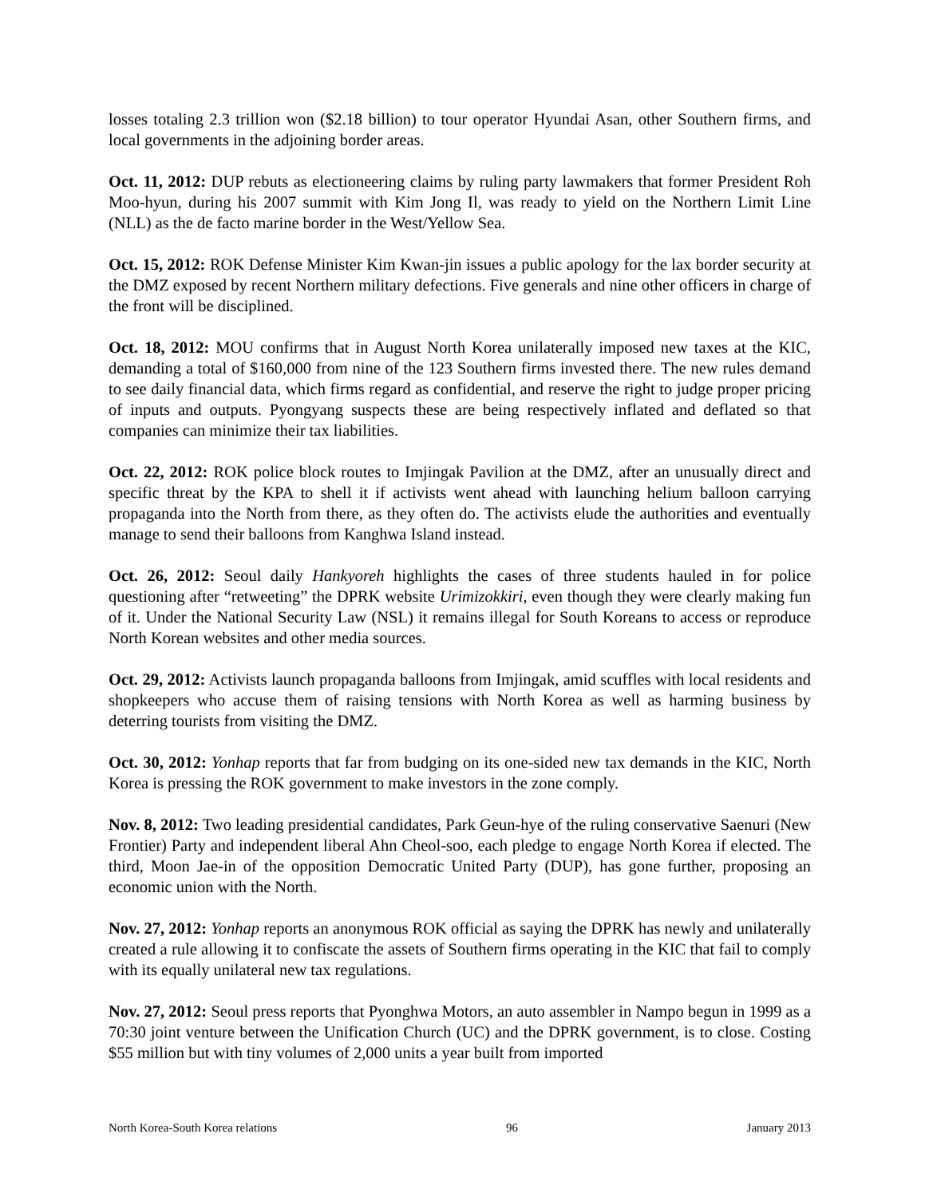losses totaling 2.3 trillion won ($2.18 billion) to tour operator Hyundai Asan, other Southern firms, and local governments in the adjoining border areas.
Oct. 11, 2012: DUP rebuts as electioneering claims by ruling party lawmakers that former President Roh Moo-hyun, during his 2007 summit with Kim Jong Il, was ready to yield on the Northern Limit Line (NLL) as the de facto marine border in the West/Yellow Sea.
Oct. 15, 2012: ROK Defense Minister Kim Kwan-jin issues a public apology for the lax border security at the DMZ exposed by recent Northern military defections. Five generals and nine other officers in charge of the front will be disciplined.
Oct. 18, 2012: MOU confirms that in August North Korea unilaterally imposed new taxes at the KIC, demanding a total of $160,000 from nine of the 123 Southern firms invested there. The new rules demand to see daily financial data, which firms regard as confidential, and reserve the right to judge proper pricing of inputs and outputs. Pyongyang suspects these are being respectively inflated and deflated so that companies can minimize their tax liabilities.
Oct. 22, 2012: ROK police block routes to Imjingak Pavilion at the DMZ, after an unusually direct and specific threat by the KPA to shell it if activists went ahead with launching helium balloon carrying propaganda into the North from there, as they often do. The activists elude the authorities and eventually manage to send their balloons from Kanghwa Island instead.
Oct. 26, 2012: Seoul daily Hankyoreh highlights the cases of three students hauled in for police questioning after “retweeting” the DPRK website Urimizokkiri, even though they were clearly making fun of it. Under the National Security Law (NSL) it remains illegal for South Koreans to access or reproduce North Korean websites and other media sources.
Oct. 29, 2012: Activists launch propaganda balloons from Imjingak, amid scuffles with local residents and shopkeepers who accuse them of raising tensions with North Korea as well as harming business by deterring tourists from visiting the DMZ.
Oct. 30, 2012: Yonhap reports that far from budging on its one-sided new tax demands in the KIC, North Korea is pressing the ROK government to make investors in the zone comply.
Nov. 8, 2012: Two leading presidential candidates, Park Geun-hye of the ruling conservative Saenuri (New Frontier) Party and independent liberal Ahn Cheol-soo, each pledge to engage North Korea if elected. The third, Moon Jae-in of the opposition Democratic United Party (DUP), has gone further, proposing an economic union with the North.
Nov. 27, 2012: Yonhap reports an anonymous ROK official as saying the DPRK has newly and unilaterally created a rule allowing it to confiscate the assets of Southern firms operating in the KIC that fail to comply with its equally unilateral new tax regulations.
Nov. 27, 2012: Seoul press reports that Pyonghwa Motors, an auto assembler in Nampo begun in 1999 as a 70:30 joint venture between the Unification Church (UC) and the DPRK government, is to close. Costing $55 million but with tiny volumes of 2,000 units a year built from imported
North Korea-South Korea relations 96 January 2013